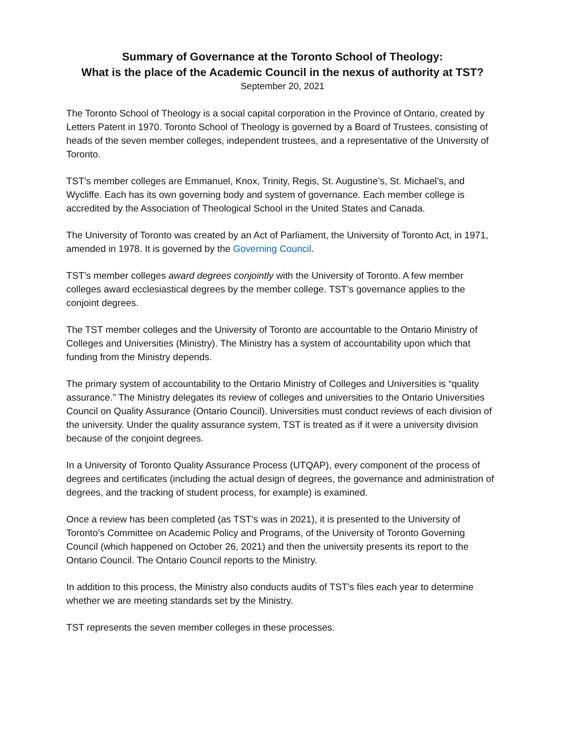Summary of Governance at the Toronto School of Theology:
What is the place of the Academic Council in the nexus of authority at TST?
September 20, 2021
The Toronto School of Theology is a social capital corporation in the Province of Ontario, created by Letters Patent in 1970. Toronto School of Theology is governed by a Board of Trustees, consisting of heads of the seven member colleges, independent trustees, and a representative of the University of Toronto.
TST’s member colleges are Emmanuel, Knox, Trinity, Regis, St. Augustine’s, St. Michael’s, and Wycliffe. Each has its own governing body and system of governance. Each member college is accredited by the Association of Theological School in the United States and Canada.
The University of Toronto was created by an Act of Parliament, the University of Toronto Act, in 1971, amended in 1978. It is governed by the Governing Council.
TST’s member colleges award degrees conjointly with the University of Toronto. A few member colleges award ecclesiastical degrees by the member college. TST’s governance applies to the conjoint degrees.
The TST member colleges and the University of Toronto are accountable to the Ontario Ministry of Colleges and Universities (Ministry). The Ministry has a system of accountability upon which that funding from the Ministry depends.
The primary system of accountability to the Ontario Ministry of Colleges and Universities is “quality assurance.” The Ministry delegates its review of colleges and universities to the Ontario Universities Council on Quality Assurance (Ontario Council). Universities must conduct reviews of each division of the university. Under the quality assurance system, TST is treated as if it were a university division because of the conjoint degrees.
In a University of Toronto Quality Assurance Process (UTQAP), every component of the process of degrees and certificates (including the actual design of degrees, the governance and administration of degrees, and the tracking of student process, for example) is examined.
Once a review has been completed (as TST’s was in 2021), it is presented to the University of Toronto’s Committee on Academic Policy and Programs, of the University of Toronto Governing Council (which happened on October 26, 2021) and then the university presents its report to the Ontario Council. The Ontario Council reports to the Ministry.
In addition to this process, the Ministry also conducts audits of TST’s files each year to determine whether we are meeting standards set by the Ministry.
TST represents the seven member colleges in these processes.